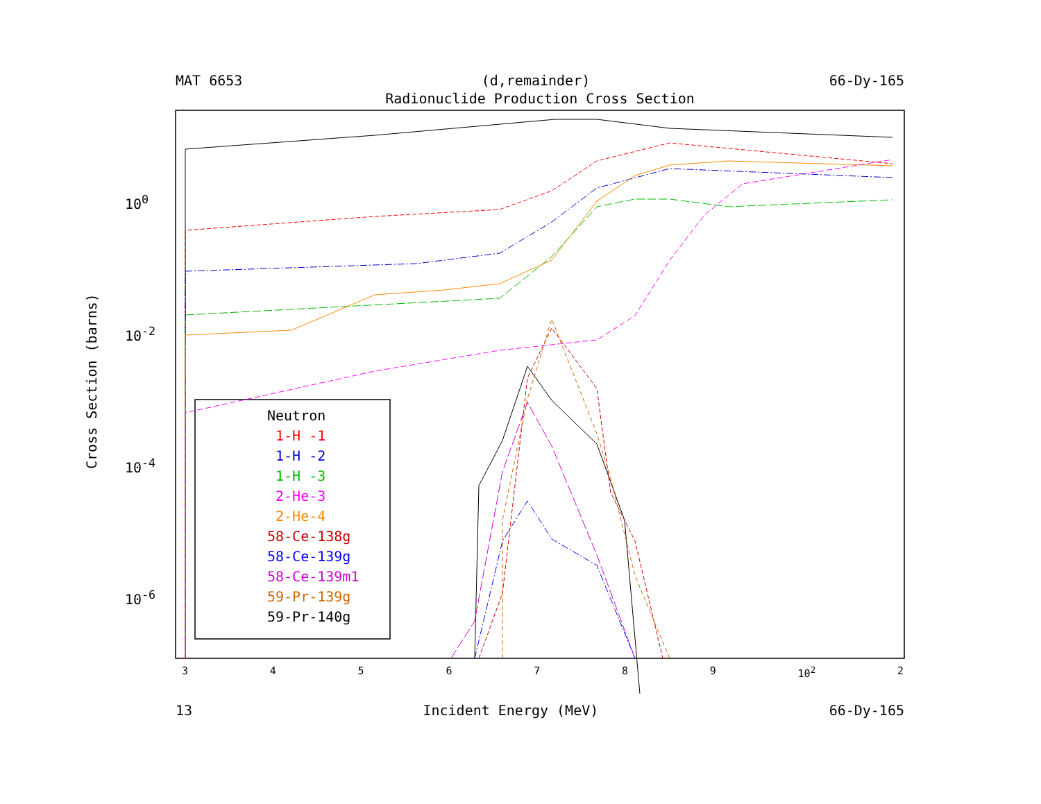MAT 6653 (d,remainder) 66-Dy-165
Radionuclide Production Cross Section
Cross Section (barns)
10<sup>0</sup>
10<sup>-2</sup>
10<sup>-4</sup>
10<sup>-6</sup>
Neutron
1-H -1
1-H -2
1-H -3
2-He-3
2-He-4
58-Ce-138g
58-Ce-139g
58-Ce-139m1
59-Pr-139g
59-Pr-140g
3456789 10<sup>2</sup> 2
13 Incident Energy (MeV) 66-Dy-165